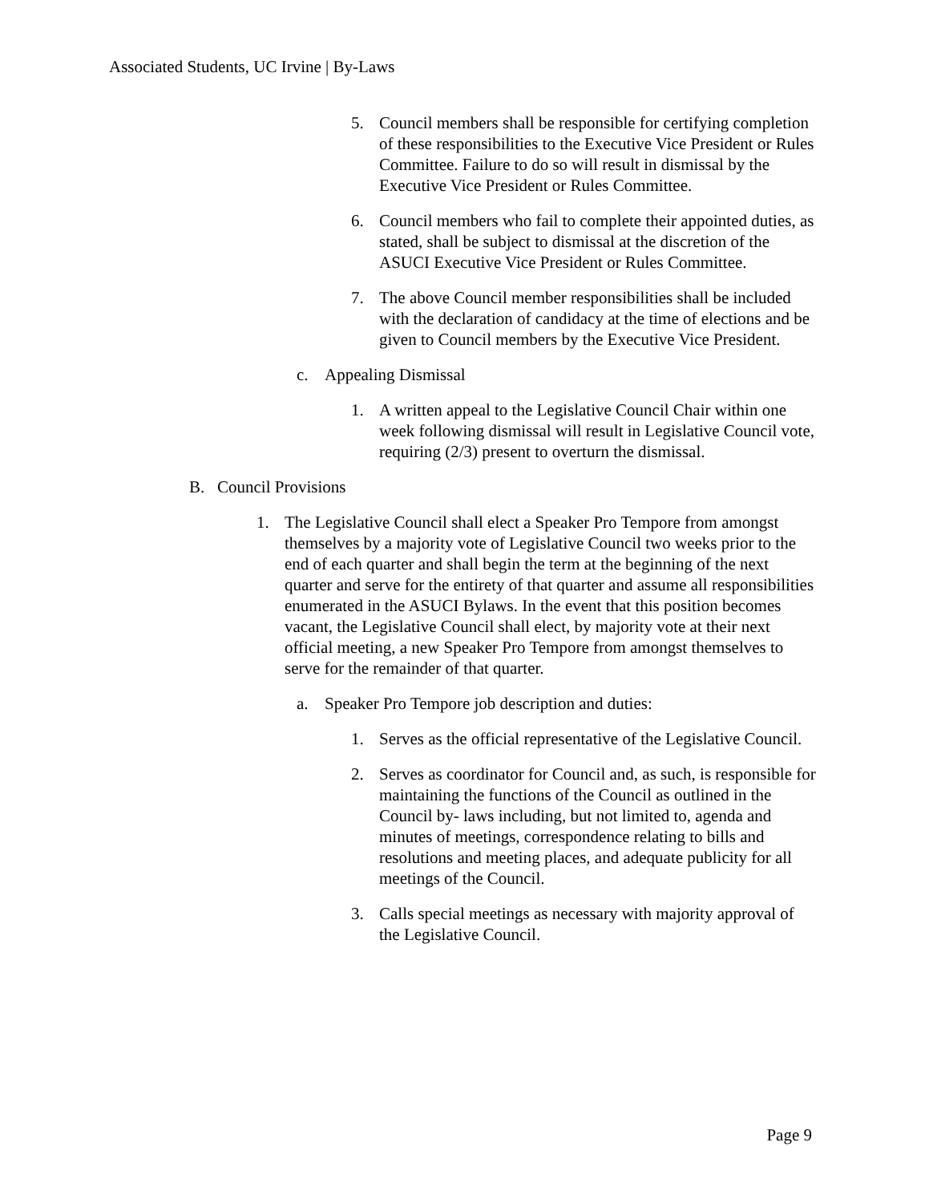Associated Students, UC Irvine | By-Laws
5. Council members shall be responsible for certifying completion of these responsibilities to the Executive Vice President or Rules Committee. Failure to do so will result in dismissal by the Executive Vice President or Rules Committee.
6. Council members who fail to complete their appointed duties, as stated, shall be subject to dismissal at the discretion of the ASUCI Executive Vice President or Rules Committee.
7. The above Council member responsibilities shall be included with the declaration of candidacy at the time of elections and be given to Council members by the Executive Vice President.
c. Appealing Dismissal
1. A written appeal to the Legislative Council Chair within one week following dismissal will result in Legislative Council vote, requiring (2/3) present to overturn the dismissal.
B. Council Provisions
1. The Legislative Council shall elect a Speaker Pro Tempore from amongst themselves by a majority vote of Legislative Council two weeks prior to the end of each quarter and shall begin the term at the beginning of the next quarter and serve for the entirety of that quarter and assume all responsibilities enumerated in the ASUCI Bylaws. In the event that this position becomes vacant, the Legislative Council shall elect, by majority vote at their next official meeting, a new Speaker Pro Tempore from amongst themselves to serve for the remainder of that quarter.
a. Speaker Pro Tempore job description and duties:
1. Serves as the official representative of the Legislative Council.
2. Serves as coordinator for Council and, as such, is responsible for maintaining the functions of the Council as outlined in the Council by- laws including, but not limited to, agenda and minutes of meetings, correspondence relating to bills and resolutions and meeting places, and adequate publicity for all meetings of the Council.
3. Calls special meetings as necessary with majority approval of the Legislative Council.
Page 9